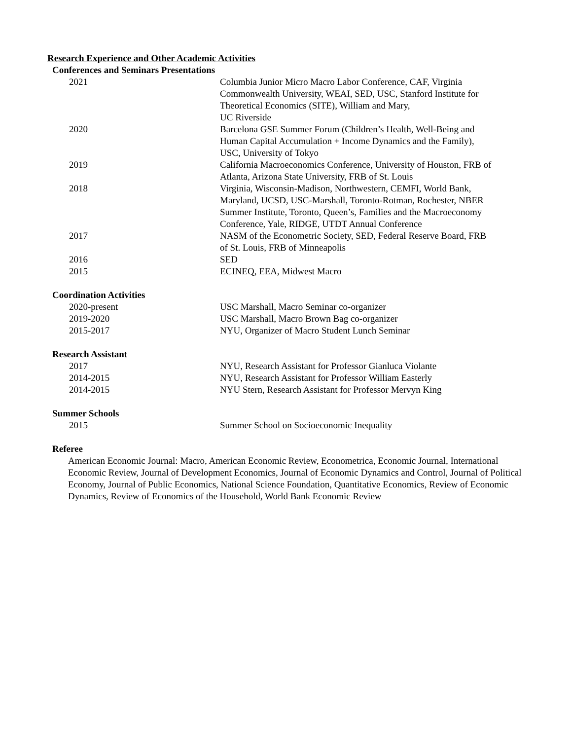Research Experience and Other Academic Activities
Conferences and Seminars Presentations
2021 Columbia Junior Micro Macro Labor Conference, CAF, Virginia Commonwealth University, WEAI, SED, USC, Stanford Institute for Theoretical Economics (SITE), William and Mary,
UC Riverside
2020 Barcelona GSE Summer Forum (Children’s Health, Well-Being and Human Capital Accumulation + Income Dynamics and the Family), USC, University of Tokyo
2019 California Macroeconomics Conference, University of Houston, FRB of Atlanta, Arizona State University, FRB of St. Louis
2018 Virginia, Wisconsin-Madison, Northwestern, CEMFI, World Bank, Maryland, UCSD, USC-Marshall, Toronto-Rotman, Rochester, NBER Summer Institute, Toronto, Queen’s, Families and the Macroeconomy Conference, Yale, RIDGE, UTDT Annual Conference
2017 NASM of the Econometric Society, SED, Federal Reserve Board, FRB of St. Louis, FRB of Minneapolis
2016 SED
2015 ECINEQ, EEA, Midwest Macro
Coordination Activities
2020-present USC Marshall, Macro Seminar co-organizer
2019-2020 USC Marshall, Macro Brown Bag co-organizer
2015-2017 NYU, Organizer of Macro Student Lunch Seminar
Research Assistant
2017 NYU, Research Assistant for Professor Gianluca Violante
2014-2015 NYU, Research Assistant for Professor William Easterly
2014-2015 NYU Stern, Research Assistant for Professor Mervyn King
Summer Schools
2015 Summer School on Socioeconomic Inequality
Referee
American Economic Journal: Macro, American Economic Review, Econometrica, Economic Journal, International Economic Review, Journal of Development Economics, Journal of Economic Dynamics and Control, Journal of Political Economy, Journal of Public Economics, National Science Foundation, Quantitative Economics, Review of Economic Dynamics, Review of Economics of the Household, World Bank Economic Review